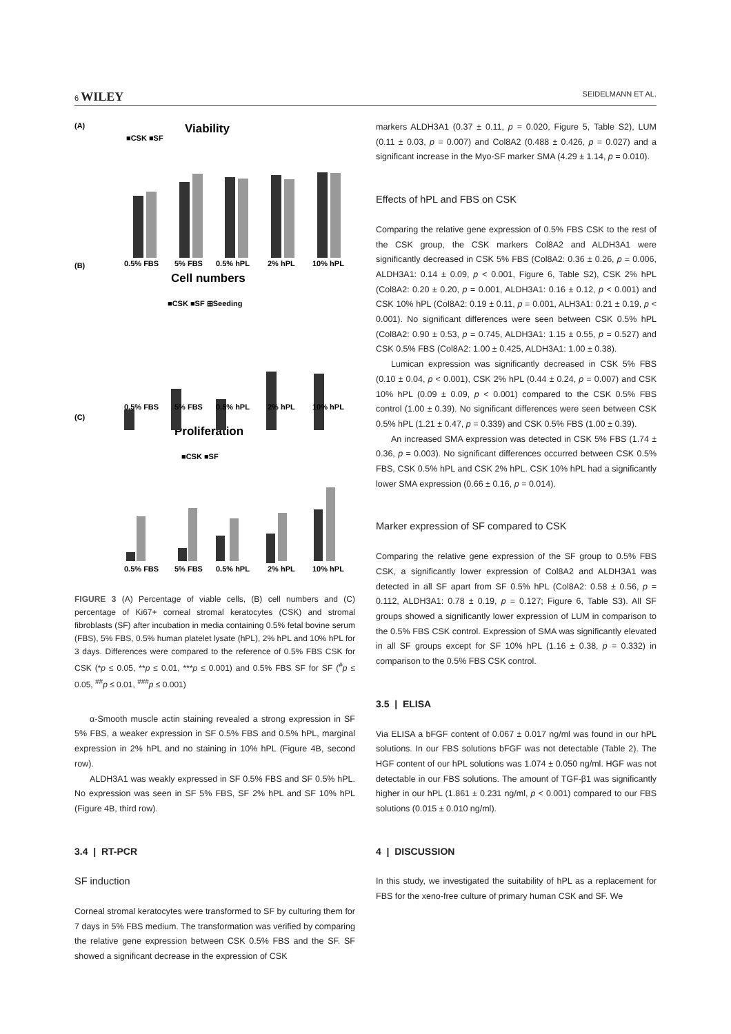6 WILEY SEIDELMANN ET AL.
(A)
Viability
(B)
Cell numbers
(C)
Proliferation
0.5% FBS
5% FBS
0.5% hPL
2% hPL
10% hPL
0.5% FBS
5% FBS
0.5% hPL
2% hPL
10% hPL
0.5% FBS
5% FBS
0.5% hPL
2% hPL
10% hPL
■CSK ■SF
■CSK ■SF ⊞Seeding
■CSK ■SF
FIGURE 3 (A) Percentage of viable cells, (B) cell numbers and (C) percentage of Ki67+ corneal stromal keratocytes (CSK) and stromal fibroblasts (SF) after incubation in media containing 0.5% fetal bovine serum (FBS), 5% FBS, 0.5% human platelet lysate (hPL), 2% hPL and 10% hPL for 3 days. Differences were compared to the reference of 0.5% FBS CSK for CSK (*p ≤ 0.05, **p ≤ 0.01, ***p ≤ 0.001) and 0.5% FBS SF for SF (<sup>#</sup>p ≤ 0.05, <sup>##</sup>p ≤ 0.01, <sup>###</sup>p ≤ 0.001)
α-Smooth muscle actin staining revealed a strong expression in SF 5% FBS, a weaker expression in SF 0.5% FBS and 0.5% hPL, marginal expression in 2% hPL and no staining in 10% hPL (Figure 4B, second row).
ALDH3A1 was weakly expressed in SF 0.5% FBS and SF 0.5% hPL. No expression was seen in SF 5% FBS, SF 2% hPL and SF 10% hPL (Figure 4B, third row).
3.4 | RT-PCR
SF induction
Corneal stromal keratocytes were transformed to SF by culturing them for 7 days in 5% FBS medium. The transformation was verified by comparing the relative gene expression between CSK 0.5% FBS and the SF. SF showed a significant decrease in the expression of CSK
markers ALDH3A1 (0.37 ± 0.11, p = 0.020, Figure 5, Table S2), LUM (0.11 ± 0.03, p = 0.007) and Col8A2 (0.488 ± 0.426, p = 0.027) and a significant increase in the Myo-SF marker SMA (4.29 ± 1.14, p = 0.010).
Effects of hPL and FBS on CSK
Comparing the relative gene expression of 0.5% FBS CSK to the rest of the CSK group, the CSK markers Col8A2 and ALDH3A1 were significantly decreased in CSK 5% FBS (Col8A2: 0.36 ± 0.26, p = 0.006, ALDH3A1: 0.14 ± 0.09, p < 0.001, Figure 6, Table S2), CSK 2% hPL (Col8A2: 0.20 ± 0.20, p = 0.001, ALDH3A1: 0.16 ± 0.12, p < 0.001) and CSK 10% hPL (Col8A2: 0.19 ± 0.11, p = 0.001, ALH3A1: 0.21 ± 0.19, p < 0.001). No significant differences were seen between CSK 0.5% hPL (Col8A2: 0.90 ± 0.53, p = 0.745, ALDH3A1: 1.15 ± 0.55, p = 0.527) and CSK 0.5% FBS (Col8A2: 1.00 ± 0.425, ALDH3A1: 1.00 ± 0.38).
Lumican expression was significantly decreased in CSK 5% FBS (0.10 ± 0.04, p < 0.001), CSK 2% hPL (0.44 ± 0.24, p = 0.007) and CSK 10% hPL (0.09 ± 0.09, p < 0.001) compared to the CSK 0.5% FBS control (1.00 ± 0.39). No significant differences were seen between CSK 0.5% hPL (1.21 ± 0.47, p = 0.339) and CSK 0.5% FBS (1.00 ± 0.39).
An increased SMA expression was detected in CSK 5% FBS (1.74 ± 0.36, p = 0.003). No significant differences occurred between CSK 0.5% FBS, CSK 0.5% hPL and CSK 2% hPL. CSK 10% hPL had a significantly lower SMA expression (0.66 ± 0.16, p = 0.014).
Marker expression of SF compared to CSK
Comparing the relative gene expression of the SF group to 0.5% FBS CSK, a significantly lower expression of Col8A2 and ALDH3A1 was detected in all SF apart from SF 0.5% hPL (Col8A2: 0.58 ± 0.56, p = 0.112, ALDH3A1: 0.78 ± 0.19, p = 0.127; Figure 6, Table S3). All SF groups showed a significantly lower expression of LUM in comparison to the 0.5% FBS CSK control. Expression of SMA was significantly elevated in all SF groups except for SF 10% hPL (1.16 ± 0.38, p = 0.332) in comparison to the 0.5% FBS CSK control.
3.5 | ELISA
Via ELISA a bFGF content of 0.067 ± 0.017 ng/ml was found in our hPL solutions. In our FBS solutions bFGF was not detectable (Table 2). The HGF content of our hPL solutions was 1.074 ± 0.050 ng/ml. HGF was not detectable in our FBS solutions. The amount of TGF-β1 was significantly higher in our hPL (1.861 ± 0.231 ng/ml, p < 0.001) compared to our FBS solutions (0.015 ± 0.010 ng/ml).
4 | DISCUSSION
In this study, we investigated the suitability of hPL as a replacement for FBS for the xeno-free culture of primary human CSK and SF. We